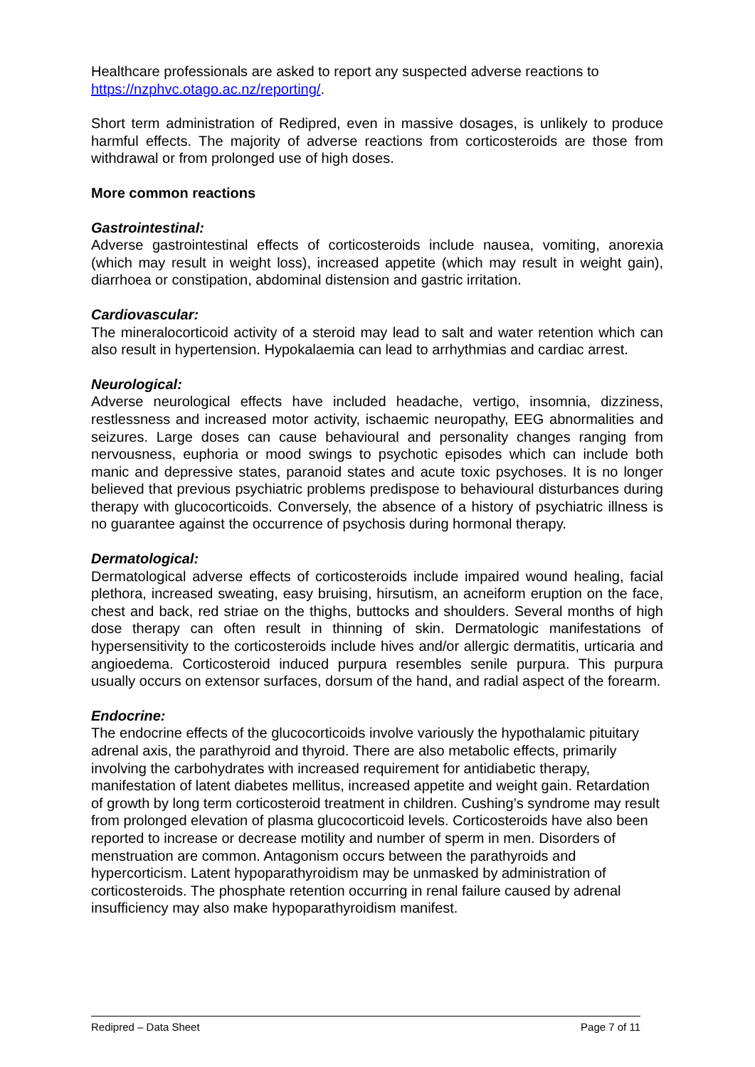Healthcare professionals are asked to report any suspected adverse reactions to https://nzphvc.otago.ac.nz/reporting/.
Short term administration of Redipred, even in massive dosages, is unlikely to produce harmful effects. The majority of adverse reactions from corticosteroids are those from withdrawal or from prolonged use of high doses.
More common reactions
Gastrointestinal:
Adverse gastrointestinal effects of corticosteroids include nausea, vomiting, anorexia (which may result in weight loss), increased appetite (which may result in weight gain), diarrhoea or constipation, abdominal distension and gastric irritation.
Cardiovascular:
The mineralocorticoid activity of a steroid may lead to salt and water retention which can also result in hypertension. Hypokalaemia can lead to arrhythmias and cardiac arrest.
Neurological:
Adverse neurological effects have included headache, vertigo, insomnia, dizziness, restlessness and increased motor activity, ischaemic neuropathy, EEG abnormalities and seizures. Large doses can cause behavioural and personality changes ranging from nervousness, euphoria or mood swings to psychotic episodes which can include both manic and depressive states, paranoid states and acute toxic psychoses. It is no longer believed that previous psychiatric problems predispose to behavioural disturbances during therapy with glucocorticoids. Conversely, the absence of a history of psychiatric illness is no guarantee against the occurrence of psychosis during hormonal therapy.
Dermatological:
Dermatological adverse effects of corticosteroids include impaired wound healing, facial plethora, increased sweating, easy bruising, hirsutism, an acneiform eruption on the face, chest and back, red striae on the thighs, buttocks and shoulders. Several months of high dose therapy can often result in thinning of skin. Dermatologic manifestations of hypersensitivity to the corticosteroids include hives and/or allergic dermatitis, urticaria and angioedema. Corticosteroid induced purpura resembles senile purpura. This purpura usually occurs on extensor surfaces, dorsum of the hand, and radial aspect of the forearm.
Endocrine:
The endocrine effects of the glucocorticoids involve variously the hypothalamic pituitary adrenal axis, the parathyroid and thyroid. There are also metabolic effects, primarily involving the carbohydrates with increased requirement for antidiabetic therapy, manifestation of latent diabetes mellitus, increased appetite and weight gain. Retardation of growth by long term corticosteroid treatment in children. Cushing’s syndrome may result from prolonged elevation of plasma glucocorticoid levels. Corticosteroids have also been reported to increase or decrease motility and number of sperm in men. Disorders of menstruation are common. Antagonism occurs between the parathyroids and hypercorticism. Latent hypoparathyroidism may be unmasked by administration of corticosteroids. The phosphate retention occurring in renal failure caused by adrenal insufficiency may also make hypoparathyroidism manifest.
Redipred – Data Sheet Page 7 of 11